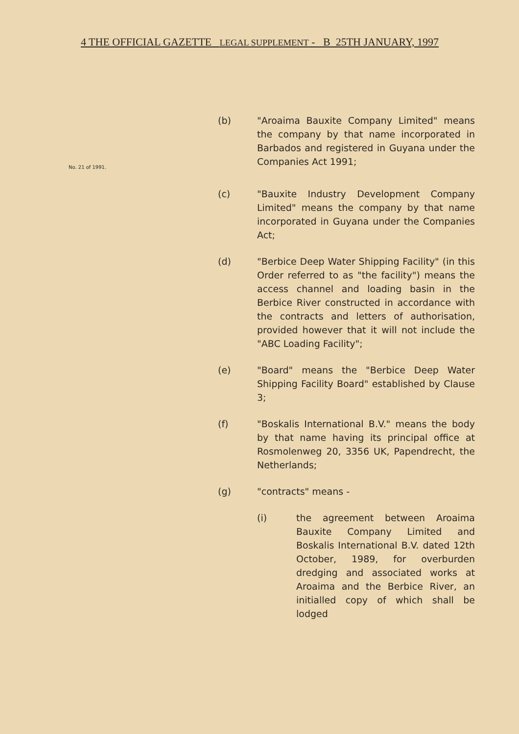4 THE OFFICIAL GAZETTE LEGAL SUPPLEMENT - B 25TH JANUARY, 1997
No. 21 of 1991.
(b) "Aroaima Bauxite Company Limited" means the company by that name incorporated in Barbados and registered in Guyana under the Companies Act 1991;
(c) "Bauxite Industry Development Company Limited" means the company by that name incorporated in Guyana under the Companies Act;
(d) "Berbice Deep Water Shipping Facility" (in this Order referred to as "the facility") means the access channel and loading basin in the Berbice River constructed in accordance with the contracts and letters of authorisation, provided however that it will not include the "ABC Loading Facility";
(e) "Board" means the "Berbice Deep Water Shipping Facility Board" established by Clause 3;
(f) "Boskalis International B.V." means the body by that name having its principal office at Rosmolenweg 20, 3356 UK, Papendrecht, the Netherlands;
(g) "contracts" means -
(i) the agreement between Aroaima Bauxite Company Limited and Boskalis International B.V. dated 12th October, 1989, for overburden dredging and associated works at Aroaima and the Berbice River, an initialled copy of which shall be lodged